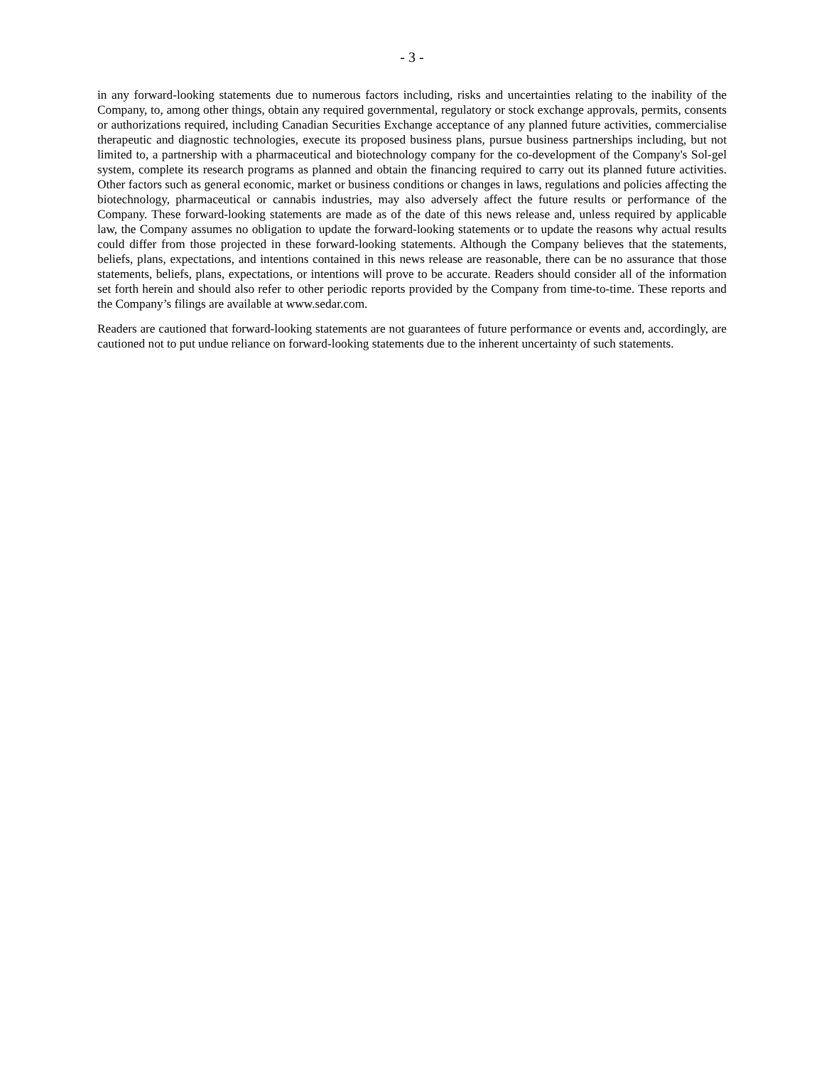- 3 -
in any forward-looking statements due to numerous factors including, risks and uncertainties relating to the inability of the Company, to, among other things, obtain any required governmental, regulatory or stock exchange approvals, permits, consents or authorizations required, including Canadian Securities Exchange acceptance of any planned future activities, commercialise therapeutic and diagnostic technologies, execute its proposed business plans, pursue business partnerships including, but not limited to, a partnership with a pharmaceutical and biotechnology company for the co-development of the Company's Sol-gel system, complete its research programs as planned and obtain the financing required to carry out its planned future activities. Other factors such as general economic, market or business conditions or changes in laws, regulations and policies affecting the biotechnology, pharmaceutical or cannabis industries, may also adversely affect the future results or performance of the Company. These forward-looking statements are made as of the date of this news release and, unless required by applicable law, the Company assumes no obligation to update the forward-looking statements or to update the reasons why actual results could differ from those projected in these forward-looking statements. Although the Company believes that the statements, beliefs, plans, expectations, and intentions contained in this news release are reasonable, there can be no assurance that those statements, beliefs, plans, expectations, or intentions will prove to be accurate. Readers should consider all of the information set forth herein and should also refer to other periodic reports provided by the Company from time-to-time. These reports and the Company’s filings are available at www.sedar.com.
Readers are cautioned that forward-looking statements are not guarantees of future performance or events and, accordingly, are cautioned not to put undue reliance on forward-looking statements due to the inherent uncertainty of such statements.